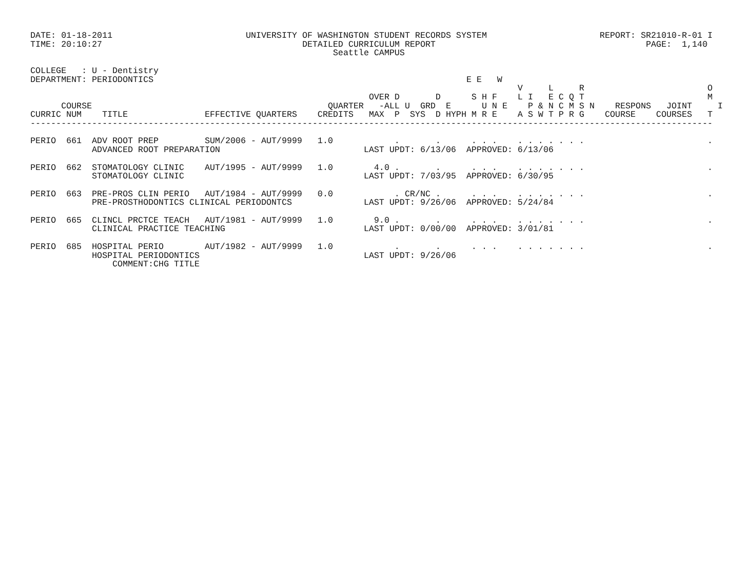DATE: 01-18-2011                          UNIVERSITY OF WASHINGTON STUDENT RECORDS SYSTEM                      REPORT: SR21010-R-01 I
TIME: 20:10:27                                       DETAILED CURRICULUM REPORT                                         PAGE:  1,140
                                                           Seattle CAMPUS

COLLEGE   : U - Dentistry
DEPARTMENT: PERIODONTICS                                                             E E   W
                                                                                               V     L     R                        O
                                                                  OVER D       D      S H F    L I   E C Q T                        M
      COURSE                                              QUARTER   -ALL U  GRD  E      U N E    P & N C M S N    RESPONS   JOINT     I
CURRIC NUM    TITLE               EFFECTIVE QUARTERS    CREDITS   MAX  P  SYS  D HYPH M R E    A S W T P R G    COURSE    COURSES   T
-------------------------------------------------------------------------------------------------------------------------------------

PERIO  661  ADV ROOT PREP         SUM/2006 - AUT/9999   1.0            .       .      . . .    . . . . . . .                        .
            ADVANCED ROOT PREPARATION                            LAST UPDT: 6/13/06  APPROVED: 6/13/06

PERIO  662  STOMATOLOGY CLINIC    AUT/1995 - AUT/9999   1.0        4.0 .       .      . . .    . . . . . . .                        .
            STOMATOLOGY CLINIC                                   LAST UPDT: 7/03/95  APPROVED: 6/30/95

PERIO  663  PRE-PROS CLIN PERIO   AUT/1984 - AUT/9999   0.0            . CR/NC .      . . .    . . . . . . .                        .
            PRE-PROSTHODONTICS CLINICAL PERIODONTCS              LAST UPDT: 9/26/06  APPROVED: 5/24/84

PERIO  665  CLINCL PRCTCE TEACH   AUT/1981 - AUT/9999   1.0        9.0 .       .      . . .    . . . . . . .                        .
            CLINICAL PRACTICE TEACHING                           LAST UPDT: 0/00/00  APPROVED: 3/01/81

PERIO  685  HOSPITAL PERIO        AUT/1982 - AUT/9999   1.0            .       .      . . .    . . . . . . .                        .
            HOSPITAL PERIODONTICS                                LAST UPDT: 9/26/06
                COMMENT:CHG TITLE